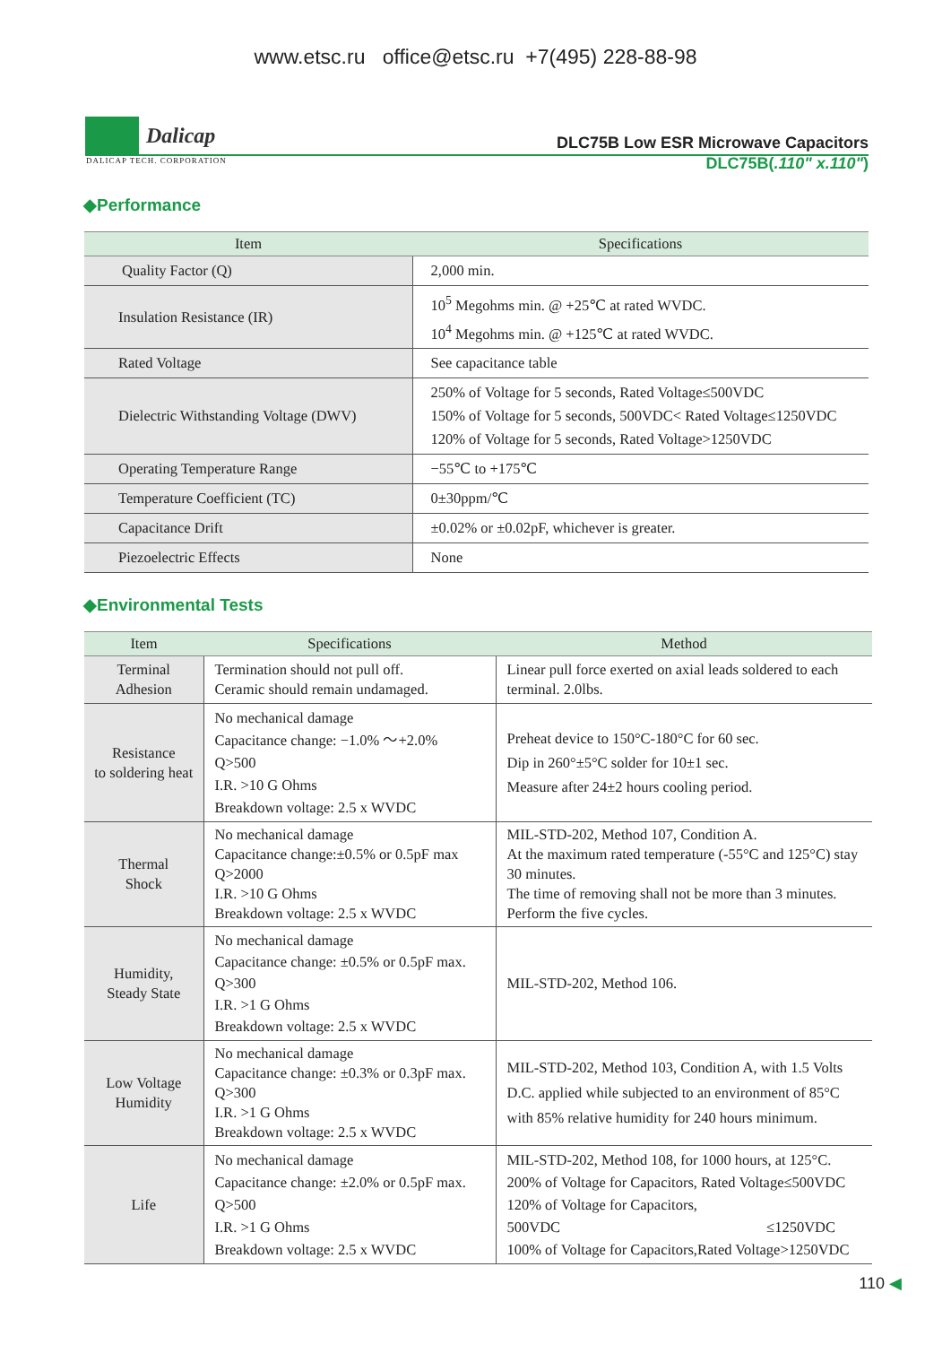www.etsc.ru office@etsc.ru +7(495) 228-88-98
Dalicap
DLC75B Low ESR Microwave Capacitors
DALICAP TECH. CORPORATION
DLC75B(.110" x.110")
◆Performance
| Item | Specifications |
| --- | --- |
| Quality Factor (Q) | 2,000 min. |
| Insulation Resistance (IR) | 10<sup>5</sup> Megohms min. @ +25℃ at rated WVDC. 10<sup>4</sup> Megohms min. @ +125℃ at rated WVDC. |
| Rated Voltage | See capacitance table |
| Dielectric Withstanding Voltage (DWV) | 250% of Voltage for 5 seconds, Rated Voltage≤500VDC 150% of Voltage for 5 seconds, 500VDC< Rated Voltage≤1250VDC 120% of Voltage for 5 seconds, Rated Voltage>1250VDC |
| Operating Temperature Range | −55℃ to +175℃ |
| Temperature Coefficient (TC) | 0±30ppm/℃ |
| Capacitance Drift | ±0.02% or ±0.02pF, whichever is greater. |
| Piezoelectric Effects | None |
◆Environmental Tests
| Item | Specifications | Method |
| --- | --- | --- |
| Terminal Adhesion | Termination should not pull off. Ceramic should remain undamaged. | Linear pull force exerted on axial leads soldered to each terminal. 2.0lbs. |
| Resistance to soldering heat | No mechanical damage Capacitance change: −1.0% ～+2.0% Q>500 I.R. >10 G Ohms Breakdown voltage: 2.5 x WVDC | Preheat device to 150°C-180°C for 60 sec. Dip in 260°±5°C solder for 10±1 sec. Measure after 24±2 hours cooling period. |
| Thermal Shock | No mechanical damage Capacitance change:±0.5% or 0.5pF max Q>2000 I.R. >10 G Ohms Breakdown voltage: 2.5 x WVDC | MIL-STD-202, Method 107, Condition A. At the maximum rated temperature (-55°C and 125°C) stay 30 minutes. The time of removing shall not be more than 3 minutes. Perform the five cycles. |
| Humidity, Steady State | No mechanical damage Capacitance change: ±0.5% or 0.5pF max. Q>300 I.R. >1 G Ohms Breakdown voltage: 2.5 x WVDC | MIL-STD-202, Method 106. |
| Low Voltage Humidity | No mechanical damage Capacitance change: ±0.3% or 0.3pF max. Q>300 I.R. >1 G Ohms Breakdown voltage: 2.5 x WVDC | MIL-STD-202, Method 103, Condition A, with 1.5 Volts D.C. applied while subjected to an environment of 85°C with 85% relative humidity for 240 hours minimum. |
| Life | No mechanical damage Capacitance change: ±2.0% or 0.5pF max. Q>500 I.R. >1 G Ohms Breakdown voltage: 2.5 x WVDC | MIL-STD-202, Method 108, for 1000 hours, at 125°C. 200% of Voltage for Capacitors, Rated Voltage≤500VDC 120% of Voltage for Capacitors, 500VDC ≤1250VDC 100% of Voltage for Capacitors,Rated Voltage>1250VDC |
110 ◀